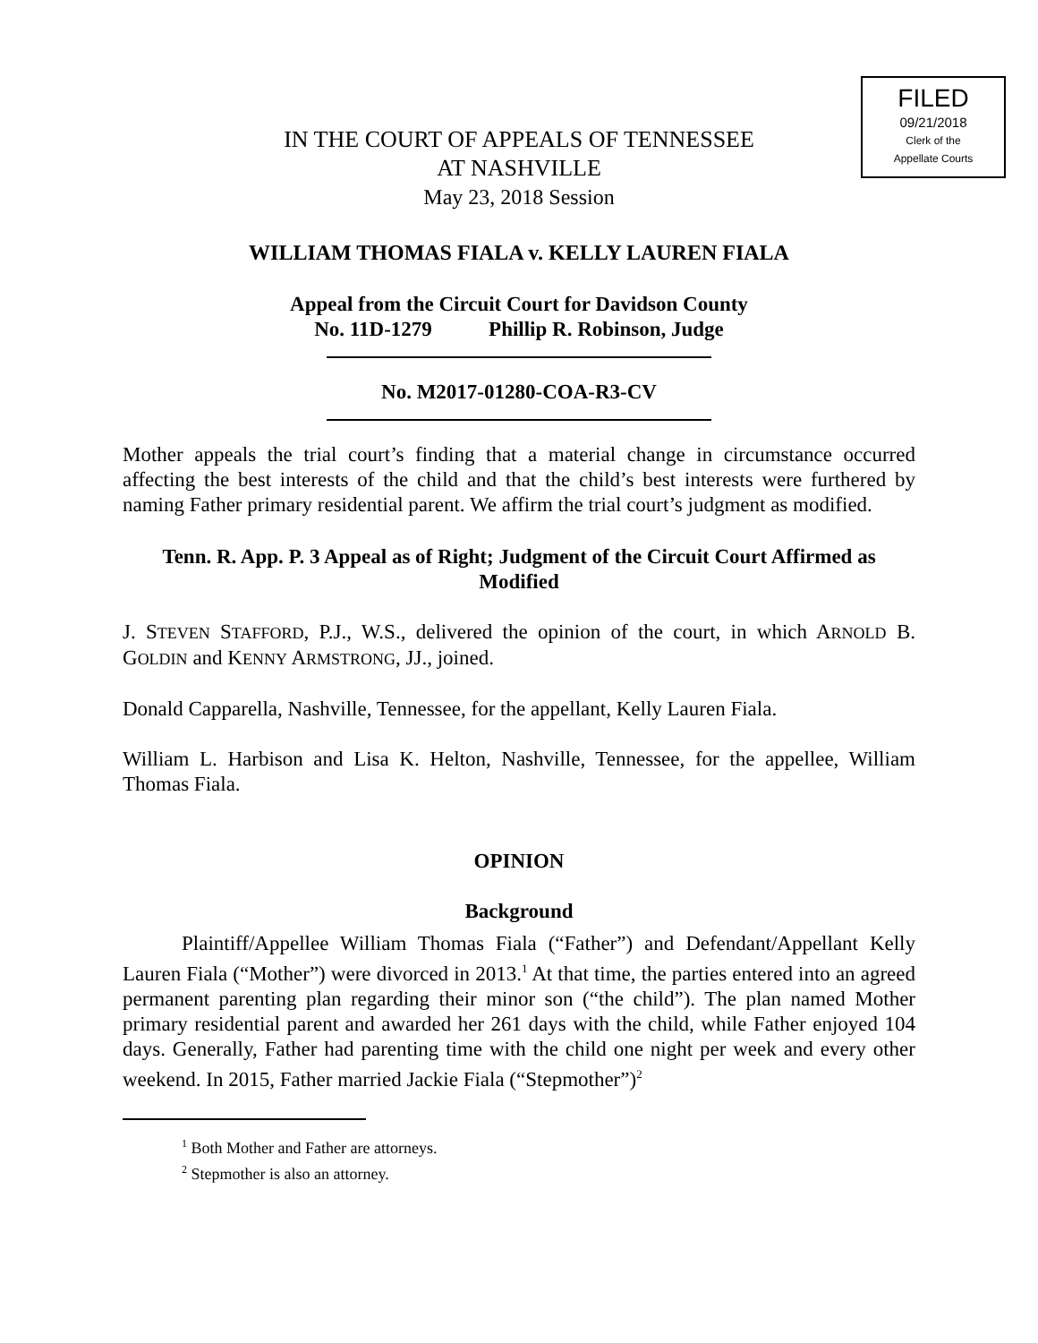FILED
09/21/2018
Clerk of the
Appellate Courts
IN THE COURT OF APPEALS OF TENNESSEE
AT NASHVILLE
May 23, 2018 Session
WILLIAM THOMAS FIALA v. KELLY LAUREN FIALA
Appeal from the Circuit Court for Davidson County
No. 11D-1279 Phillip R. Robinson, Judge
No. M2017-01280-COA-R3-CV
Mother appeals the trial court’s finding that a material change in circumstance occurred affecting the best interests of the child and that the child’s best interests were furthered by naming Father primary residential parent. We affirm the trial court’s judgment as modified.
Tenn. R. App. P. 3 Appeal as of Right; Judgment of the Circuit Court Affirmed as Modified
J. STEVEN STAFFORD, P.J., W.S., delivered the opinion of the court, in which ARNOLD B. GOLDIN and KENNY ARMSTRONG, JJ., joined.
Donald Capparella, Nashville, Tennessee, for the appellant, Kelly Lauren Fiala.
William L. Harbison and Lisa K. Helton, Nashville, Tennessee, for the appellee, William Thomas Fiala.
OPINION
Background
Plaintiff/Appellee William Thomas Fiala (“Father”) and Defendant/Appellant Kelly Lauren Fiala (“Mother”) were divorced in 2013.<sup>1</sup> At that time, the parties entered into an agreed permanent parenting plan regarding their minor son (“the child”). The plan named Mother primary residential parent and awarded her 261 days with the child, while Father enjoyed 104 days. Generally, Father had parenting time with the child one night per week and every other weekend. In 2015, Father married Jackie Fiala (“Stepmother”)<sup>2</sup>
<sup>1</sup> Both Mother and Father are attorneys.
<sup>2</sup> Stepmother is also an attorney.